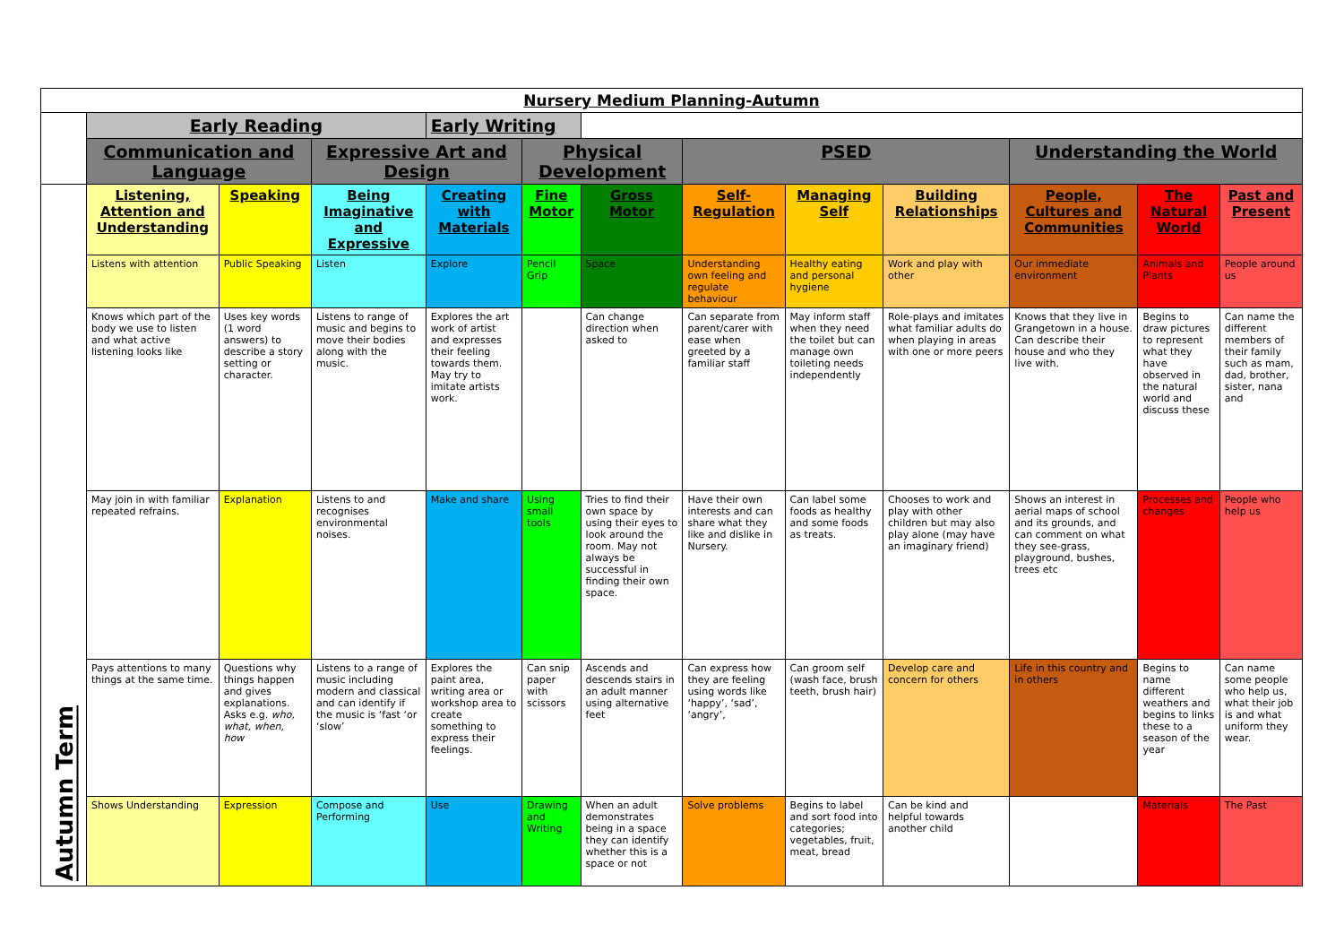| Nursery Medium Planning-Autumn | | | | | | | | | | | | |
| | Early Reading | | | Early Writing | | | | | | | | |
| | Communication and Language | | Expressive Art and Design | | Physical Development | | PSED | | | Understanding the World | | |
| Autumn Term | Listening, Attention and Understanding | Speaking | Being Imaginative and Expressive | Creating with Materials | Fine Motor | Gross Motor | Self-Regulation | Managing Self | Building Relationships | People, Cultures and Communities | The Natural World | Past and Present |
| | Listens with attention | Public Speaking | Listen | Explore | Pencil Grip | Space | Understanding own feeling and regulate behaviour | Healthy eating and personal hygiene | Work and play with other | Our immediate environment | Animals and Plants | People around us |
| | Knows which part of the body we use to listen and what active listening looks like | Uses key words (1 word answers) to describe a story setting or character. | Listens to range of music and begins to move their bodies along with the music. | Explores the art work of artist and expresses their feeling towards them. May try to imitate artists work. | | Can change direction when asked to | Can separate from parent/carer with ease when greeted by a familiar staff | May inform staff when they need the toilet but can manage own toileting needs independently | Role-plays and imitates what familiar adults do when playing in areas with one or more peers | Knows that they live in Grangetown in a house. Can describe their house and who they live with. | Begins to draw pictures to represent what they have observed in the natural world and discuss these | Can name the different members of their family such as mam, dad, brother, sister, nana and |
| | May join in with familiar repeated refrains. | Explanation | Listens to and recognises environmental noises. | Make and share | Using small tools | Tries to find their own space by using their eyes to look around the room. May not always be successful in finding their own space. | Have their own interests and can share what they like and dislike in Nursery. | Can label some foods as healthy and some foods as treats. | Chooses to work and play with other children but may also play alone (may have an imaginary friend) | Shows an interest in aerial maps of school and its grounds, and can comment on what they see-grass, playground, bushes, trees etc | Processes and changes | People who help us |
| | Pays attentions to many things at the same time. | Questions why things happen and gives explanations. Asks e.g. who, what, when, how | Listens to a range of music including modern and classical and can identify if the music is ‘fast ‘or ‘slow’ | Explores the paint area, writing area or workshop area to create something to express their feelings. | Can snip paper with scissors | Ascends and descends stairs in an adult manner using alternative feet | Can express how they are feeling using words like ‘happy’, ‘sad’, ‘angry’, | Can groom self (wash face, brush teeth, brush hair) | Develop care and concern for others | Life in this country and in others | Begins to name different weathers and begins to links these to a season of the year | Can name some people who help us, what their job is and what uniform they wear. |
| | Shows Understanding | Expression | Compose and Performing | Use | Drawing and Writing | When an adult demonstrates being in a space they can identify whether this is a space or not | Solve problems | Begins to label and sort food into categories; vegetables, fruit, meat, bread | Can be kind and helpful towards another child | | Materials | The Past |